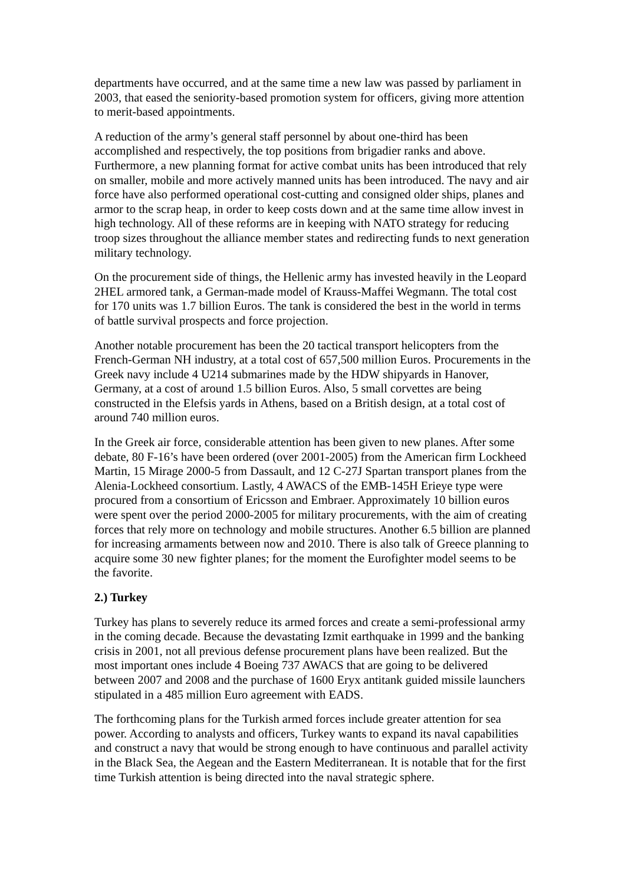departments have occurred, and at the same time a new law was passed by parliament in 2003, that eased the seniority-based promotion system for officers, giving more attention to merit-based appointments.
A reduction of the army’s general staff personnel by about one-third has been accomplished and respectively, the top positions from brigadier ranks and above. Furthermore, a new planning format for active combat units has been introduced that rely on smaller, mobile and more actively manned units has been introduced. The navy and air force have also performed operational cost-cutting and consigned older ships, planes and armor to the scrap heap, in order to keep costs down and at the same time allow invest in high technology. All of these reforms are in keeping with NATO strategy for reducing troop sizes throughout the alliance member states and redirecting funds to next generation military technology.
On the procurement side of things, the Hellenic army has invested heavily in the Leopard 2HEL armored tank, a German-made model of Krauss-Maffei Wegmann. The total cost for 170 units was 1.7 billion Euros. The tank is considered the best in the world in terms of battle survival prospects and force projection.
Another notable procurement has been the 20 tactical transport helicopters from the French-German NH industry, at a total cost of 657,500 million Euros. Procurements in the Greek navy include 4 U214 submarines made by the HDW shipyards in Hanover, Germany, at a cost of around 1.5 billion Euros. Also, 5 small corvettes are being constructed in the Elefsis yards in Athens, based on a British design, at a total cost of around 740 million euros.
In the Greek air force, considerable attention has been given to new planes. After some debate, 80 F-16’s have been ordered (over 2001-2005) from the American firm Lockheed Martin, 15 Mirage 2000-5 from Dassault, and 12 C-27J Spartan transport planes from the Alenia-Lockheed consortium. Lastly, 4 AWACS of the EMB-145H Erieye type were procured from a consortium of Ericsson and Embraer. Approximately 10 billion euros were spent over the period 2000-2005 for military procurements, with the aim of creating forces that rely more on technology and mobile structures. Another 6.5 billion are planned for increasing armaments between now and 2010. There is also talk of Greece planning to acquire some 30 new fighter planes; for the moment the Eurofighter model seems to be the favorite.
2.) Turkey
Turkey has plans to severely reduce its armed forces and create a semi-professional army in the coming decade. Because the devastating Izmit earthquake in 1999 and the banking crisis in 2001, not all previous defense procurement plans have been realized. But the most important ones include 4 Boeing 737 AWACS that are going to be delivered between 2007 and 2008 and the purchase of 1600 Eryx antitank guided missile launchers stipulated in a 485 million Euro agreement with EADS.
The forthcoming plans for the Turkish armed forces include greater attention for sea power. According to analysts and officers, Turkey wants to expand its naval capabilities and construct a navy that would be strong enough to have continuous and parallel activity in the Black Sea, the Aegean and the Eastern Mediterranean. It is notable that for the first time Turkish attention is being directed into the naval strategic sphere.